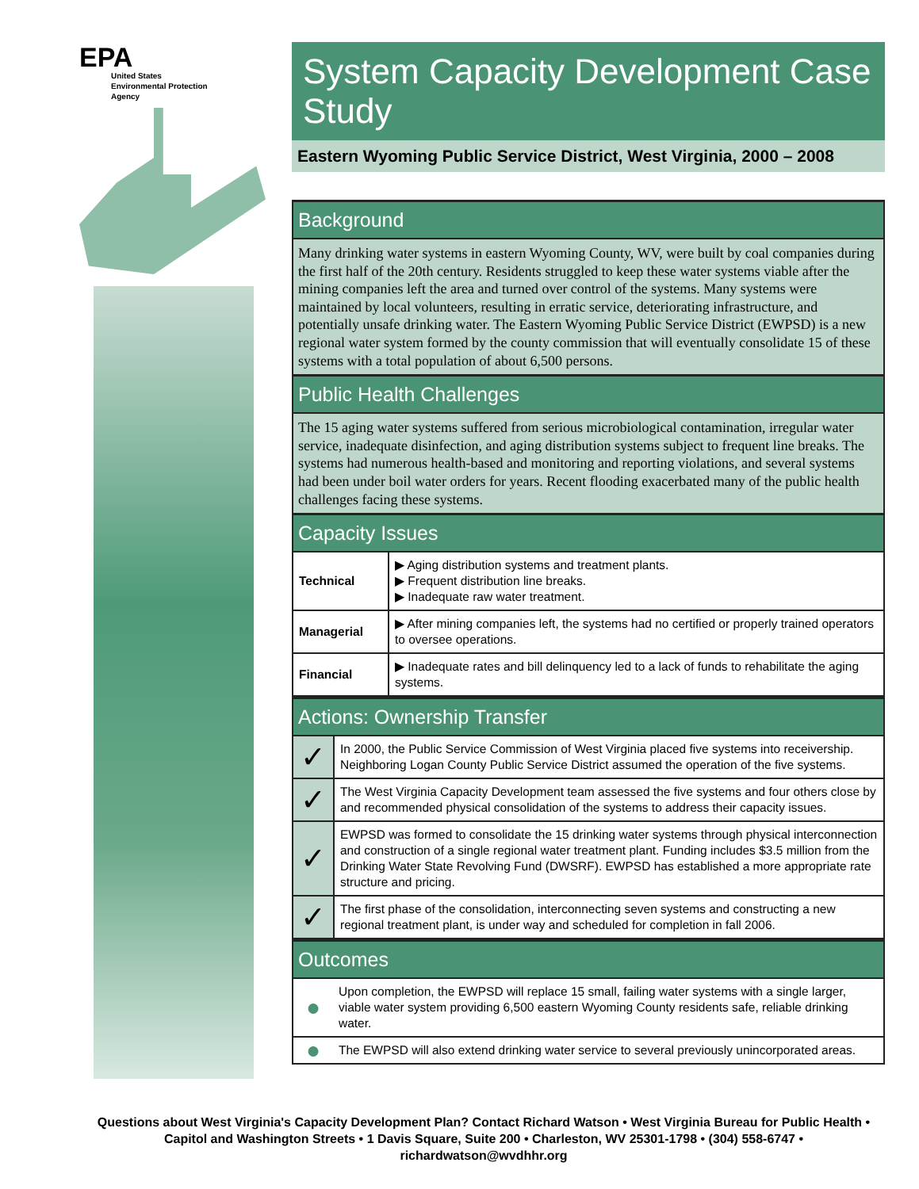EPA
United States
Environmental Protection
Agency
System Capacity Development Case Study
Eastern Wyoming Public Service District, West Virginia, 2000 – 2008
Background
Many drinking water systems in eastern Wyoming County, WV, were built by coal companies during the first half of the 20th century. Residents struggled to keep these water systems viable after the mining companies left the area and turned over control of the systems. Many systems were maintained by local volunteers, resulting in erratic service, deteriorating infrastructure, and potentially unsafe drinking water. The Eastern Wyoming Public Service District (EWPSD) is a new regional water system formed by the county commission that will eventually consolidate 15 of these systems with a total population of about 6,500 persons.
Public Health Challenges
The 15 aging water systems suffered from serious microbiological contamination, irregular water service, inadequate disinfection, and aging distribution systems subject to frequent line breaks. The systems had numerous health-based and monitoring and reporting violations, and several systems had been under boil water orders for years. Recent flooding exacerbated many of the public health challenges facing these systems.
Capacity Issues
| Technical | ▶ Aging distribution systems and treatment plants. ▶ Frequent distribution line breaks. ▶ Inadequate raw water treatment. |
| Managerial | ▶ After mining companies left, the systems had no certified or properly trained operators to oversee operations. |
| Financial | ▶ Inadequate rates and bill delinquency led to a lack of funds to rehabilitate the aging systems. |
Actions: Ownership Transfer
| ✓ | In 2000, the Public Service Commission of West Virginia placed five systems into receivership. Neighboring Logan County Public Service District assumed the operation of the five systems. |
| ✓ | The West Virginia Capacity Development team assessed the five systems and four others close by and recommended physical consolidation of the systems to address their capacity issues. |
| ✓ | EWPSD was formed to consolidate the 15 drinking water systems through physical interconnection and construction of a single regional water treatment plant. Funding includes $3.5 million from the Drinking Water State Revolving Fund (DWSRF). EWPSD has established a more appropriate rate structure and pricing. |
| ✓ | The first phase of the consolidation, interconnecting seven systems and constructing a new regional treatment plant, is under way and scheduled for completion in fall 2006. |
Outcomes
| ● | Upon completion, the EWPSD will replace 15 small, failing water systems with a single larger, viable water system providing 6,500 eastern Wyoming County residents safe, reliable drinking water. |
| ● | The EWPSD will also extend drinking water service to several previously unincorporated areas. |
Questions about West Virginia's Capacity Development Plan? Contact Richard Watson • West Virginia Bureau for Public Health • Capitol and Washington Streets • 1 Davis Square, Suite 200 • Charleston, WV 25301-1798 • (304) 558-6747 • richardwatson@wvdhhr.org